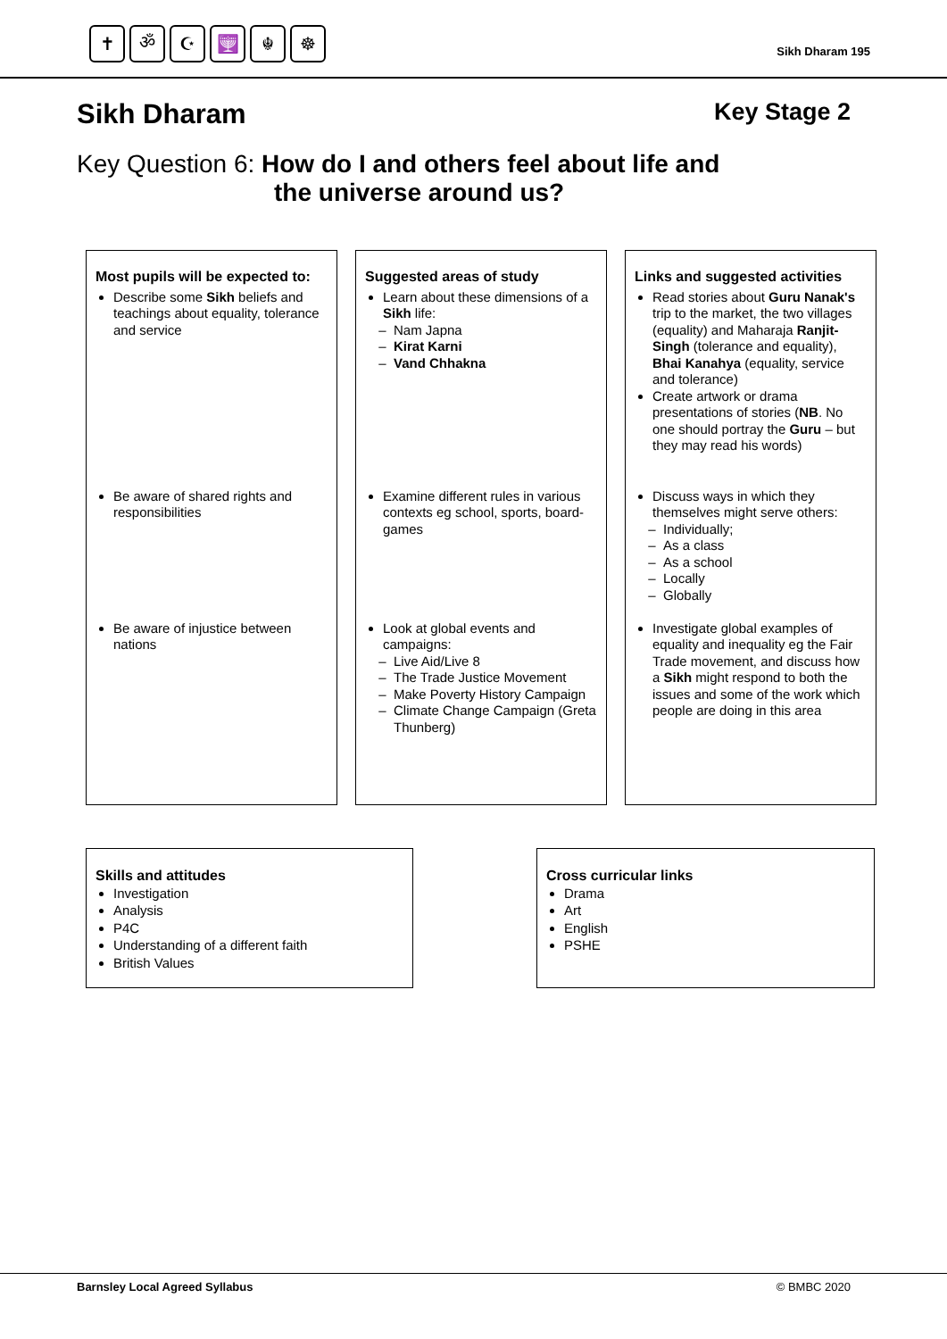✝ ॐ ☪ 🕎 ☬ ☸
Sikh Dharam 195
Sikh Dharam Key Stage 2
Key Question 6: How do I and others feel about life and
the universe around us?
Most pupils will be expected to:
Describe some Sikh beliefs and teachings about equality, tolerance and service
Be aware of shared rights and responsibilities
Be aware of injustice between nations
Suggested areas of study
Learn about these dimensions of a Sikh life:
Nam Japna
Kirat Karni
Vand Chhakna
Examine different rules in various contexts eg school, sports, board-games
Look at global events and campaigns:
Live Aid/Live 8
The Trade Justice Movement
Make Poverty History Campaign
Climate Change Campaign (Greta Thunberg)
Links and suggested activities
Read stories about Guru Nanak's trip to the market, the two villages (equality) and Maharaja Ranjit-Singh (tolerance and equality), Bhai Kanahya (equality, service and tolerance)
Create artwork or drama presentations of stories (NB. No one should portray the Guru – but they may read his words)
Discuss ways in which they themselves might serve others:
Individually;
As a class
As a school
Locally
Globally
Investigate global examples of equality and inequality eg the Fair Trade movement, and discuss how a Sikh might respond to both the issues and some of the work which people are doing in this area
Skills and attitudes
Investigation
Analysis
P4C
Understanding of a different faith
British Values
Cross curricular links
Drama
Art
English
PSHE
Barnsley Local Agreed Syllabus © BMBC 2020